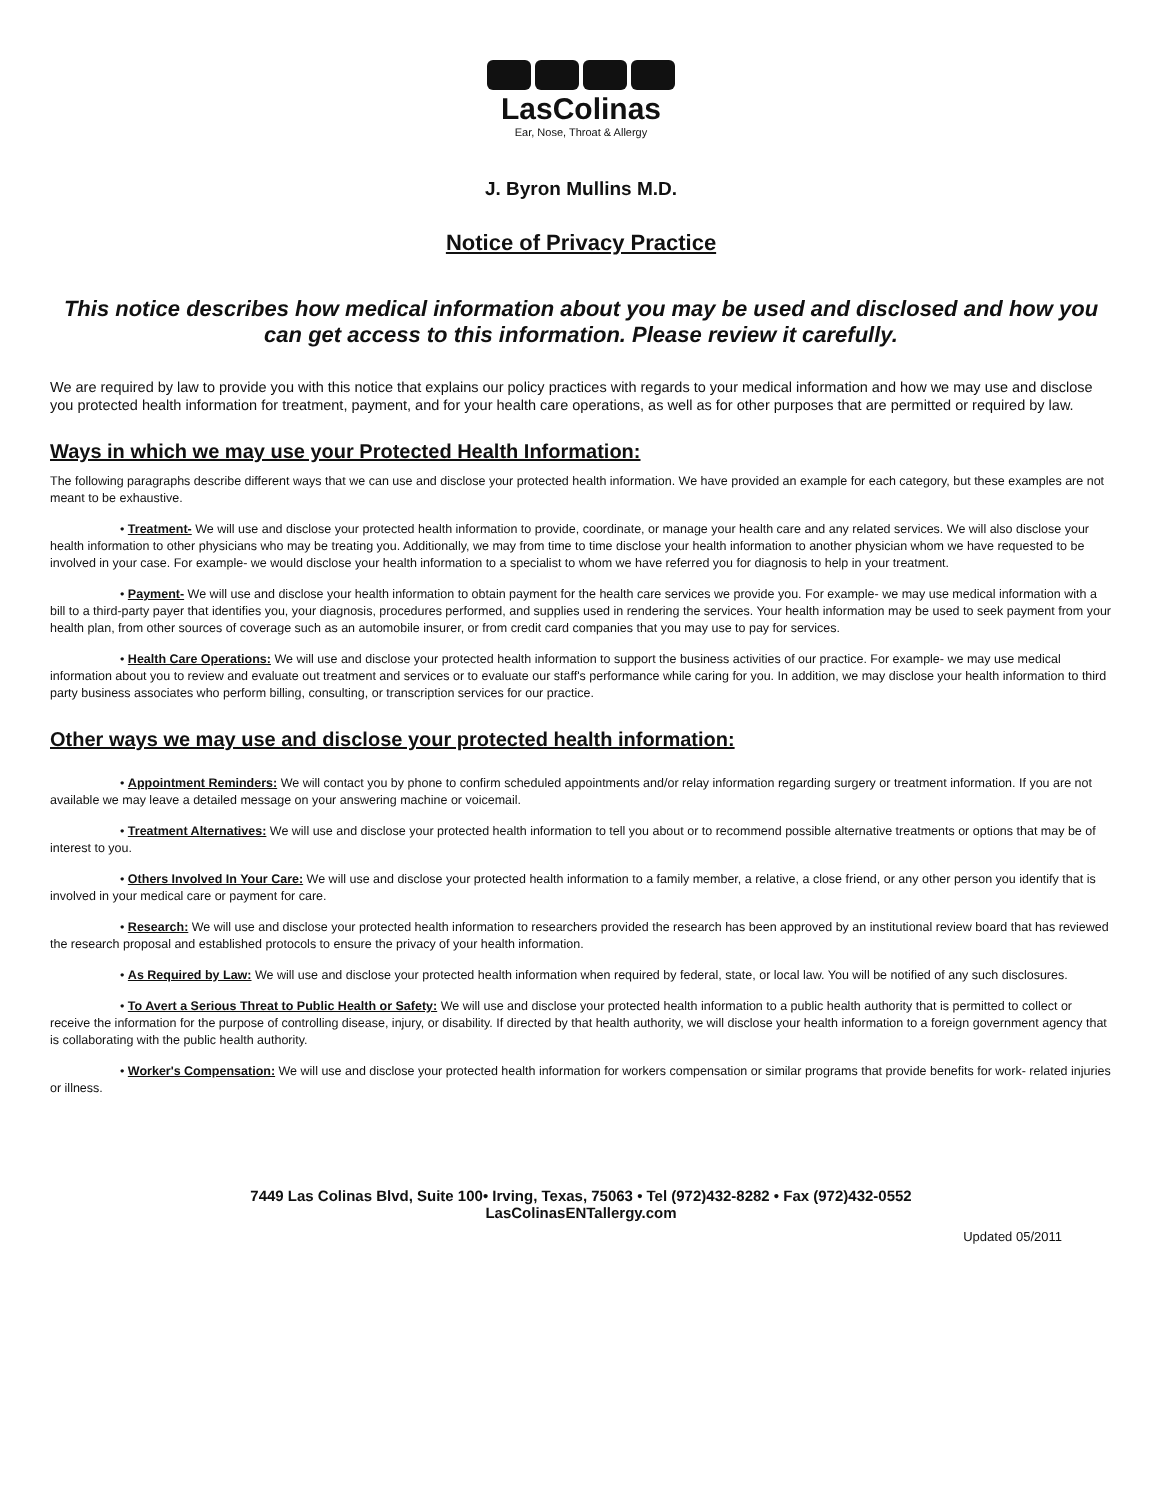LasColinas
Ear, Nose, Throat & Allergy
J. Byron Mullins M.D.
Notice of Privacy Practice
This notice describes how medical information about you may be used and disclosed and how you can get access to this information. Please review it carefully.
We are required by law to provide you with this notice that explains our policy practices with regards to your medical information and how we may use and disclose you protected health information for treatment, payment, and for your health care operations, as well as for other purposes that are permitted or required by law.
Ways in which we may use your Protected Health Information:
The following paragraphs describe different ways that we can use and disclose your protected health information. We have provided an example for each category, but these examples are not meant to be exhaustive.
• Treatment- We will use and disclose your protected health information to provide, coordinate, or manage your health care and any related services. We will also disclose your health information to other physicians who may be treating you. Additionally, we may from time to time disclose your health information to another physician whom we have requested to be involved in your case. For example- we would disclose your health information to a specialist to whom we have referred you for diagnosis to help in your treatment.
• Payment- We will use and disclose your health information to obtain payment for the health care services we provide you. For example- we may use medical information with a bill to a third-party payer that identifies you, your diagnosis, procedures performed, and supplies used in rendering the services. Your health information may be used to seek payment from your health plan, from other sources of coverage such as an automobile insurer, or from credit card companies that you may use to pay for services.
• Health Care Operations: We will use and disclose your protected health information to support the business activities of our practice. For example- we may use medical information about you to review and evaluate out treatment and services or to evaluate our staff's performance while caring for you. In addition, we may disclose your health information to third party business associates who perform billing, consulting, or transcription services for our practice.
Other ways we may use and disclose your protected health information:
• Appointment Reminders: We will contact you by phone to confirm scheduled appointments and/or relay information regarding surgery or treatment information. If you are not available we may leave a detailed message on your answering machine or voicemail.
• Treatment Alternatives: We will use and disclose your protected health information to tell you about or to recommend possible alternative treatments or options that may be of interest to you.
• Others Involved In Your Care: We will use and disclose your protected health information to a family member, a relative, a close friend, or any other person you identify that is involved in your medical care or payment for care.
• Research: We will use and disclose your protected health information to researchers provided the research has been approved by an institutional review board that has reviewed the research proposal and established protocols to ensure the privacy of your health information.
• As Required by Law: We will use and disclose your protected health information when required by federal, state, or local law. You will be notified of any such disclosures.
• To Avert a Serious Threat to Public Health or Safety: We will use and disclose your protected health information to a public health authority that is permitted to collect or receive the information for the purpose of controlling disease, injury, or disability. If directed by that health authority, we will disclose your health information to a foreign government agency that is collaborating with the public health authority.
• Worker's Compensation: We will use and disclose your protected health information for workers compensation or similar programs that provide benefits for work- related injuries or illness.
7449 Las Colinas Blvd, Suite 100• Irving, Texas, 75063 • Tel (972)432-8282 • Fax (972)432-0552
LasColinasENTallergy.com
Updated 05/2011